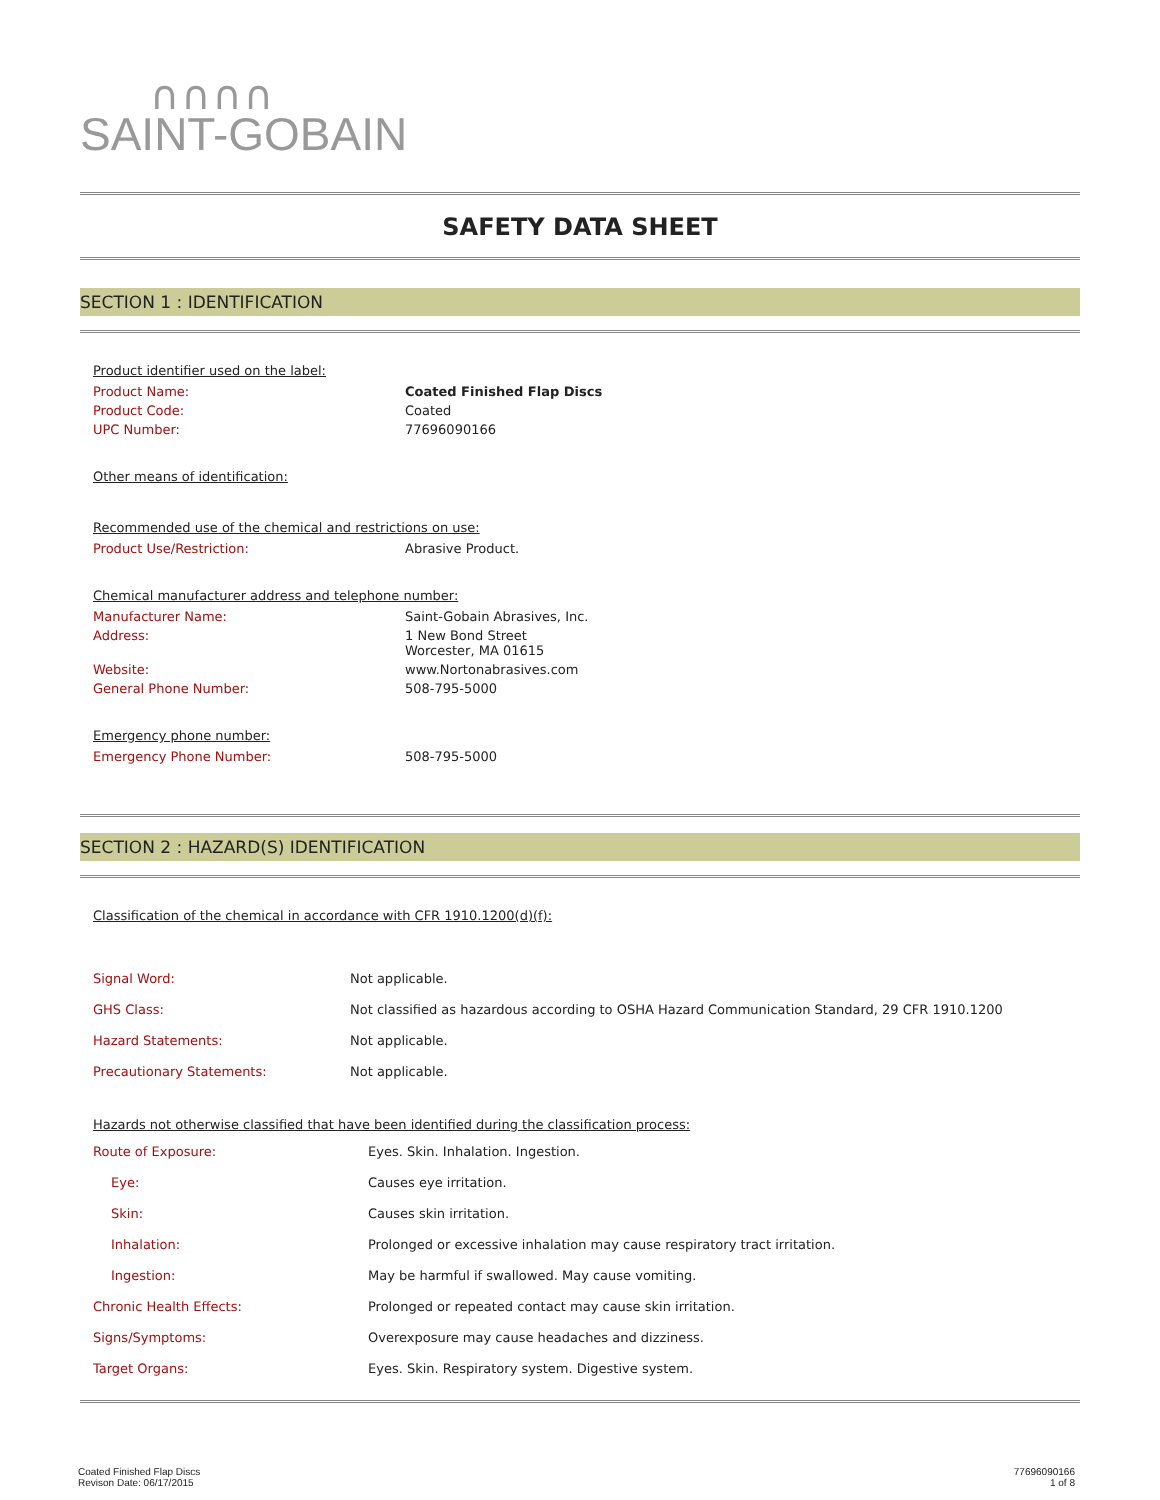∩∩∩∩
SAINT-GOBAIN
SAFETY DATA SHEET
SECTION 1 : IDENTIFICATION
Product identifier used on the label:
| Product Name: | Coated Finished Flap Discs |
| Product Code: | Coated |
| UPC Number: | 77696090166 |
Other means of identification:
Recommended use of the chemical and restrictions on use:
| Product Use/Restriction: | Abrasive Product. |
Chemical manufacturer address and telephone number:
| Manufacturer Name: | Saint-Gobain Abrasives, Inc. |
| Address: | 1 New Bond Street Worcester, MA 01615 |
| Website: | www.Nortonabrasives.com |
| General Phone Number: | 508-795-5000 |
Emergency phone number:
| Emergency Phone Number: | 508-795-5000 |
SECTION 2 : HAZARD(S) IDENTIFICATION
Classification of the chemical in accordance with CFR 1910.1200(d)(f):
| Signal Word: | Not applicable. |
| GHS Class: | Not classified as hazardous according to OSHA Hazard Communication Standard, 29 CFR 1910.1200 |
| Hazard Statements: | Not applicable. |
| Precautionary Statements: | Not applicable. |
Hazards not otherwise classified that have been identified during the classification process:
| Route of Exposure: | Eyes. Skin. Inhalation. Ingestion. |
| Eye: | Causes eye irritation. |
| Skin: | Causes skin irritation. |
| Inhalation: | Prolonged or excessive inhalation may cause respiratory tract irritation. |
| Ingestion: | May be harmful if swallowed. May cause vomiting. |
| Chronic Health Effects: | Prolonged or repeated contact may cause skin irritation. |
| Signs/Symptoms: | Overexposure may cause headaches and dizziness. |
| Target Organs: | Eyes. Skin. Respiratory system. Digestive system. |
Coated Finished Flap Discs
Revison Date: 06/17/2015
77696090166
1 of 8